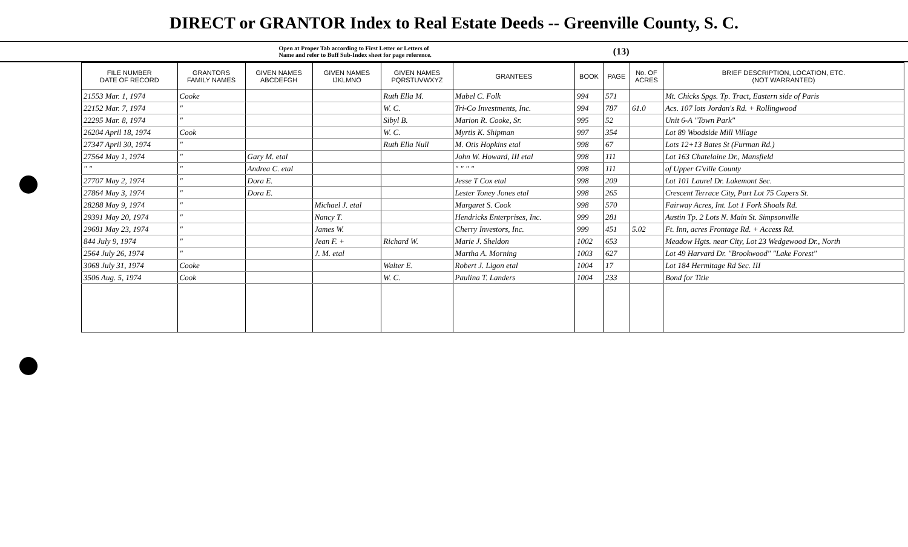DIRECT or GRANTOR Index to Real Estate Deeds -- Greenville County, S. C.
Open at Proper Tab according to First Letter or Letters of
Name and refer to Buff Sub-Index sheet for page reference.
(13)
| FILE NUMBER DATE OF RECORD | GRANTORS FAMILY NAMES | GIVEN NAMES ABCDEFGH | GIVEN NAMES IJKLMNO | GIVEN NAMES PQRSTUVWXYZ | GRANTEES | BOOK | PAGE | No. OF ACRES | BRIEF DESCRIPTION, LOCATION, ETC. (NOT WARRANTED) |
| --- | --- | --- | --- | --- | --- | --- | --- | --- | --- |
| 21553 Mar. 1, 1974 | Cooke | | | Ruth Ella M. | Mabel C. Folk | 994 | 571 | | Mt. Chicks Spgs. Tp. Tract, Eastern side of Paris |
| 22152 Mar. 7, 1974 | " | | | W. C. | Tri-Co Investments, Inc. | 994 | 787 | 61.0 | Acs. 107 lots Jordan's Rd. + Rollingwood |
| 22295 Mar. 8, 1974 | " | | | Sibyl B. | Marion R. Cooke, Sr. | 995 | 52 | | Unit 6-A "Town Park" |
| 26204 April 18, 1974 | Cook | | | W. C. | Myrtis K. Shipman | 997 | 354 | | Lot 89 Woodside Mill Village |
| 27347 April 30, 1974 | " | | | Ruth Ella Null | M. Otis Hopkins etal | 998 | 67 | | Lots 12+13 Bates St (Furman Rd.) |
| 27564 May 1, 1974 | " | Gary M. etal | | | John W. Howard, III etal | 998 | 111 | | Lot 163 Chatelaine Dr., Mansfield |
| " " | " | Andrea C. etal | | | " " " " | 998 | 111 | | of Upper G'ville County |
| 27707 May 2, 1974 | " | Dora E. | | | Jesse T Cox etal | 998 | 209 | | Lot 101 Laurel Dr. Lakemont Sec. |
| 27864 May 3, 1974 | " | Dora E. | | | Lester Toney Jones etal | 998 | 265 | | Crescent Terrace City, Part Lot 75 Capers St. |
| 28288 May 9, 1974 | " | | Michael J. etal | | Margaret S. Cook | 998 | 570 | | Fairway Acres, Int. Lot 1 Fork Shoals Rd. |
| 29391 May 20, 1974 | " | | Nancy T. | | Hendricks Enterprises, Inc. | 999 | 281 | | Austin Tp. 2 Lots N. Main St. Simpsonville |
| 29681 May 23, 1974 | " | | James W. | | Cherry Investors, Inc. | 999 | 451 | 5.02 | Ft. Inn, acres Frontage Rd. + Access Rd. |
| 844 July 9, 1974 | " | | Jean F. + | Richard W. | Marie J. Sheldon | 1002 | 653 | | Meadow Hgts. near City, Lot 23 Wedgewood Dr., North |
| 2564 July 26, 1974 | " | | J. M. etal | | Martha A. Morning | 1003 | 627 | | Lot 49 Harvard Dr. "Brookwood" "Lake Forest" |
| 3068 July 31, 1974 | Cooke | | | Walter E. | Robert J. Ligon etal | 1004 | 17 | | Lot 184 Hermitage Rd Sec. III |
| 3506 Aug. 5, 1974 | Cook | | | W. C. | Paulina T. Landers | 1004 | 233 | | Bond for Title |